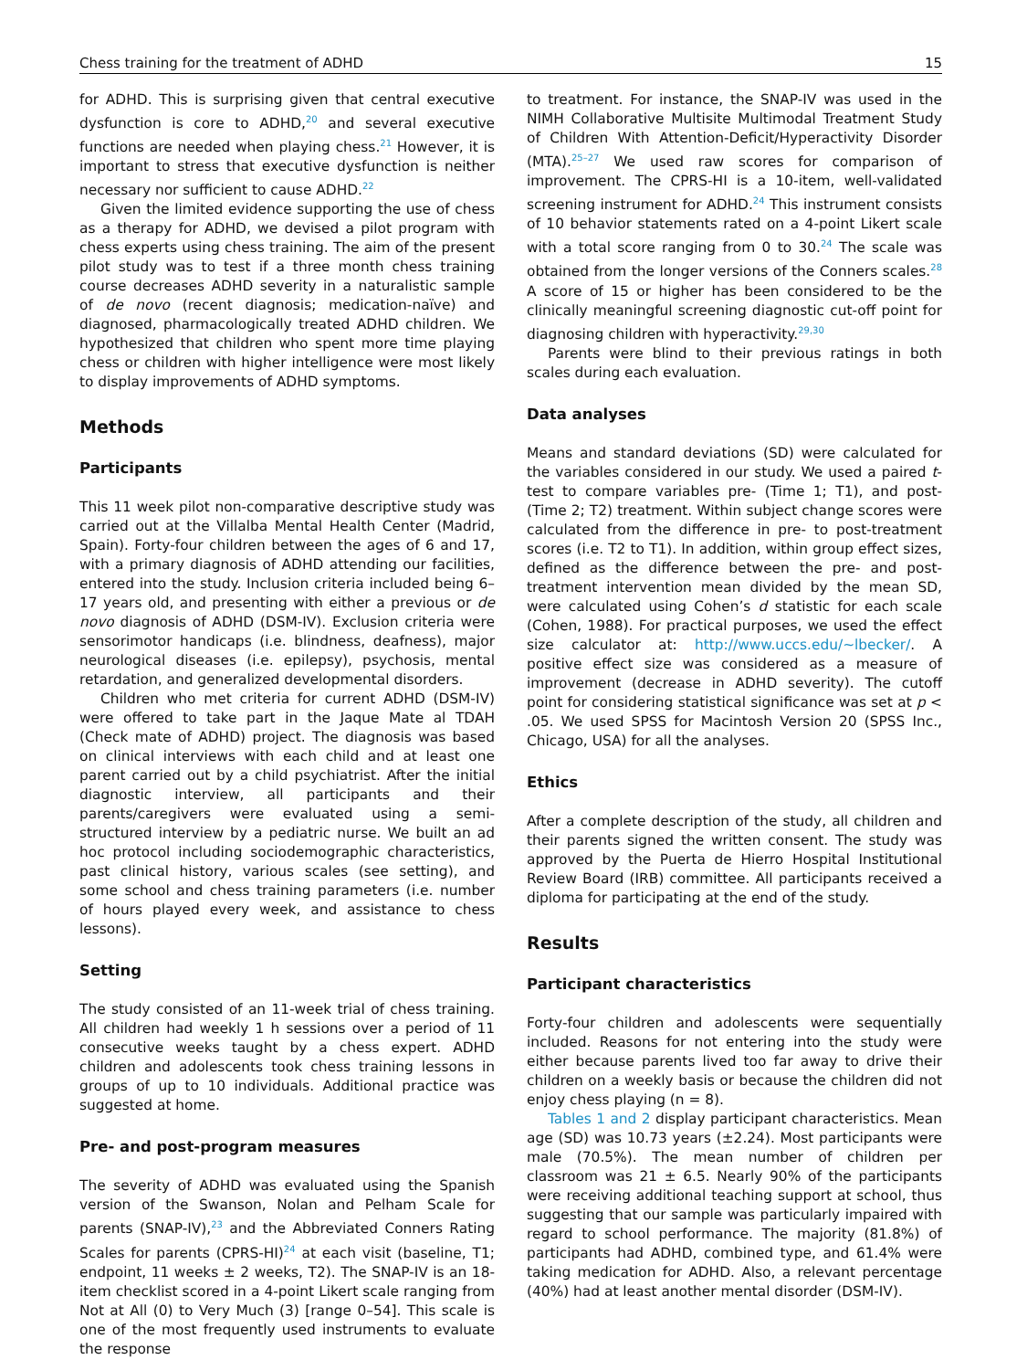Chess training for the treatment of ADHD 15
for ADHD. This is surprising given that central executive dysfunction is core to ADHD,<sup>20</sup> and several executive functions are needed when playing chess.<sup>21</sup> However, it is important to stress that executive dysfunction is neither necessary nor sufficient to cause ADHD.<sup>22</sup>
Given the limited evidence supporting the use of chess as a therapy for ADHD, we devised a pilot program with chess experts using chess training. The aim of the present pilot study was to test if a three month chess training course decreases ADHD severity in a naturalistic sample of de novo (recent diagnosis; medication-naïve) and diagnosed, pharmacologically treated ADHD children. We hypothesized that children who spent more time playing chess or children with higher intelligence were most likely to display improvements of ADHD symptoms.
Methods
Participants
This 11 week pilot non-comparative descriptive study was carried out at the Villalba Mental Health Center (Madrid, Spain). Forty-four children between the ages of 6 and 17, with a primary diagnosis of ADHD attending our facilities, entered into the study. Inclusion criteria included being 6–17 years old, and presenting with either a previous or de novo diagnosis of ADHD (DSM-IV). Exclusion criteria were sensorimotor handicaps (i.e. blindness, deafness), major neurological diseases (i.e. epilepsy), psychosis, mental retardation, and generalized developmental disorders.
Children who met criteria for current ADHD (DSM-IV) were offered to take part in the Jaque Mate al TDAH (Check mate of ADHD) project. The diagnosis was based on clinical interviews with each child and at least one parent carried out by a child psychiatrist. After the initial diagnostic interview, all participants and their parents/caregivers were evaluated using a semi-structured interview by a pediatric nurse. We built an ad hoc protocol including sociodemographic characteristics, past clinical history, various scales (see setting), and some school and chess training parameters (i.e. number of hours played every week, and assistance to chess lessons).
Setting
The study consisted of an 11-week trial of chess training. All children had weekly 1 h sessions over a period of 11 consecutive weeks taught by a chess expert. ADHD children and adolescents took chess training lessons in groups of up to 10 individuals. Additional practice was suggested at home.
Pre- and post-program measures
The severity of ADHD was evaluated using the Spanish version of the Swanson, Nolan and Pelham Scale for parents (SNAP-IV),<sup>23</sup> and the Abbreviated Conners Rating Scales for parents (CPRS-HI)<sup>24</sup> at each visit (baseline, T1; endpoint, 11 weeks ± 2 weeks, T2). The SNAP-IV is an 18-item checklist scored in a 4-point Likert scale ranging from Not at All (0) to Very Much (3) [range 0–54]. This scale is one of the most frequently used instruments to evaluate the response
to treatment. For instance, the SNAP-IV was used in the NIMH Collaborative Multisite Multimodal Treatment Study of Children With Attention-Deficit/Hyperactivity Disorder (MTA).<sup>25–27</sup> We used raw scores for comparison of improvement. The CPRS-HI is a 10-item, well-validated screening instrument for ADHD.<sup>24</sup> This instrument consists of 10 behavior statements rated on a 4-point Likert scale with a total score ranging from 0 to 30.<sup>24</sup> The scale was obtained from the longer versions of the Conners scales.<sup>28</sup> A score of 15 or higher has been considered to be the clinically meaningful screening diagnostic cut-off point for diagnosing children with hyperactivity.<sup>29,30</sup>
Parents were blind to their previous ratings in both scales during each evaluation.
Data analyses
Means and standard deviations (SD) were calculated for the variables considered in our study. We used a paired t-test to compare variables pre- (Time 1; T1), and post- (Time 2; T2) treatment. Within subject change scores were calculated from the difference in pre- to post-treatment scores (i.e. T2 to T1). In addition, within group effect sizes, defined as the difference between the pre- and post-treatment intervention mean divided by the mean SD, were calculated using Cohen’s d statistic for each scale (Cohen, 1988). For practical purposes, we used the effect size calculator at: http://www.uccs.edu/∼lbecker/. A positive effect size was considered as a measure of improvement (decrease in ADHD severity). The cutoff point for considering statistical significance was set at p < .05. We used SPSS for Macintosh Version 20 (SPSS Inc., Chicago, USA) for all the analyses.
Ethics
After a complete description of the study, all children and their parents signed the written consent. The study was approved by the Puerta de Hierro Hospital Institutional Review Board (IRB) committee. All participants received a diploma for participating at the end of the study.
Results
Participant characteristics
Forty-four children and adolescents were sequentially included. Reasons for not entering into the study were either because parents lived too far away to drive their children on a weekly basis or because the children did not enjoy chess playing (n = 8).
Tables 1 and 2 display participant characteristics. Mean age (SD) was 10.73 years (±2.24). Most participants were male (70.5%). The mean number of children per classroom was 21 ± 6.5. Nearly 90% of the participants were receiving additional teaching support at school, thus suggesting that our sample was particularly impaired with regard to school performance. The majority (81.8%) of participants had ADHD, combined type, and 61.4% were taking medication for ADHD. Also, a relevant percentage (40%) had at least another mental disorder (DSM-IV).